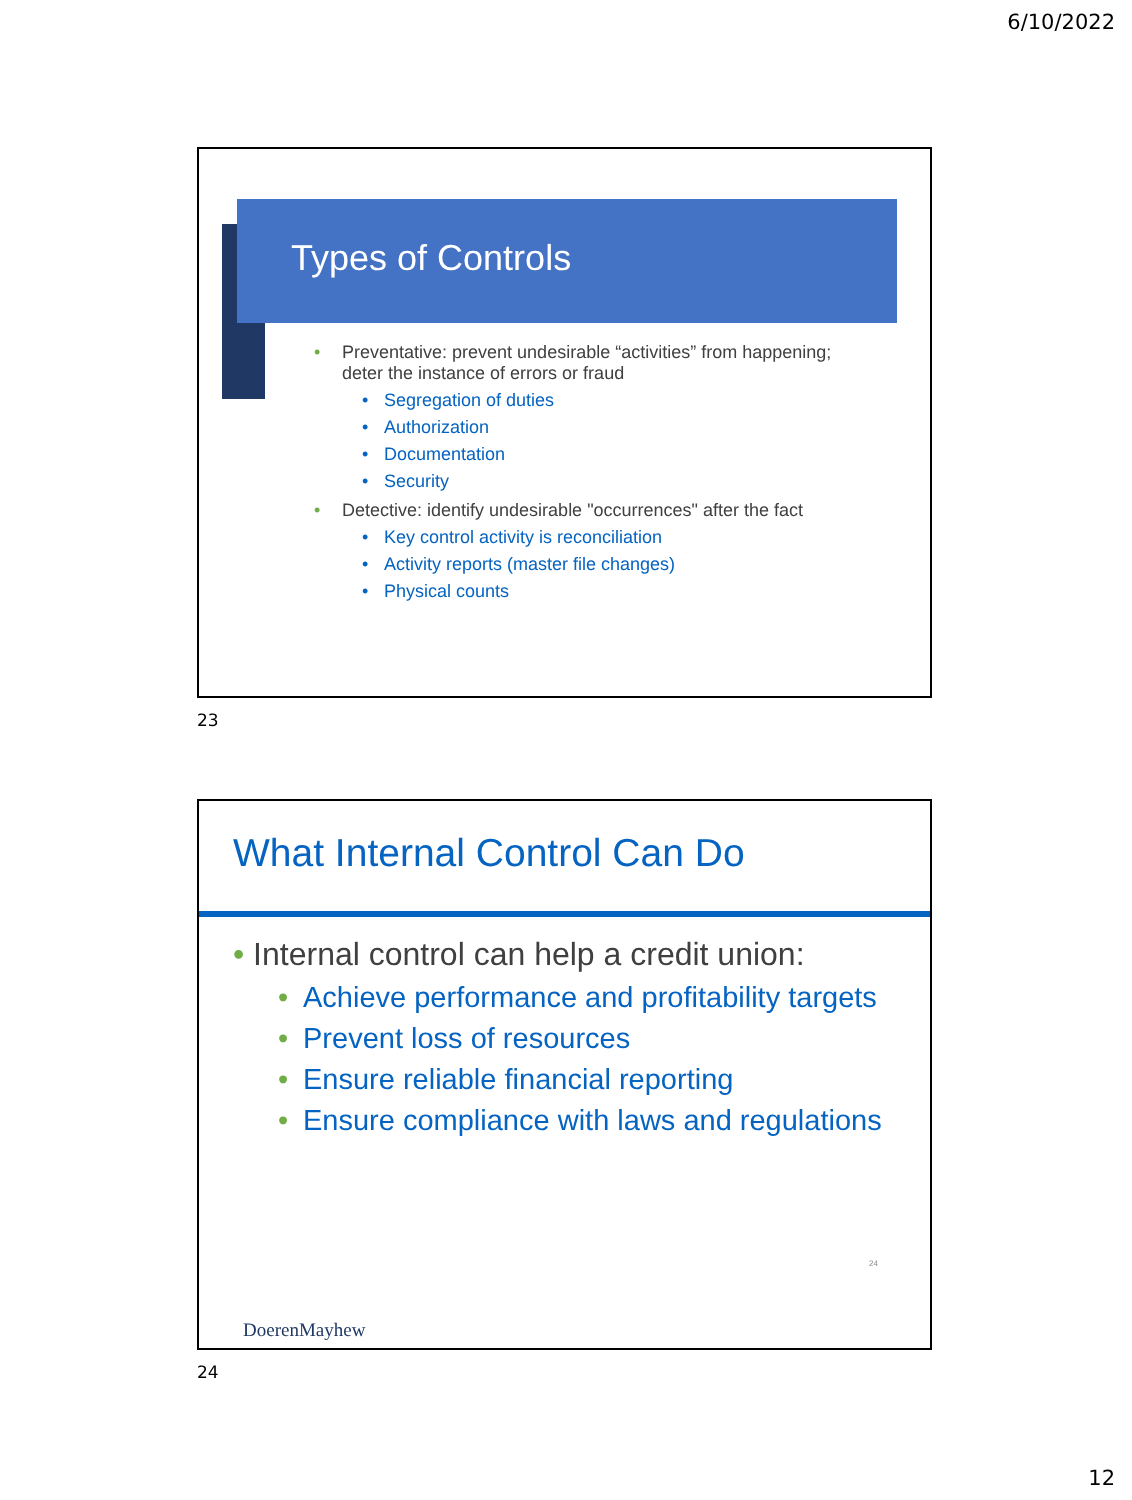6/10/2022
Types of Controls
• Preventative: prevent undesirable “activities” from happening; deter the instance of errors or fraud
• Segregation of duties
• Authorization
• Documentation
• Security
• Detective: identify undesirable "occurrences" after the fact
• Key control activity is reconciliation
• Activity reports (master file changes)
• Physical counts
23
What Internal Control Can Do
• Internal control can help a credit union:
• Achieve performance and profitability targets
• Prevent loss of resources
• Ensure reliable financial reporting
• Ensure compliance with laws and regulations
24
DoerenMayhew
24
12